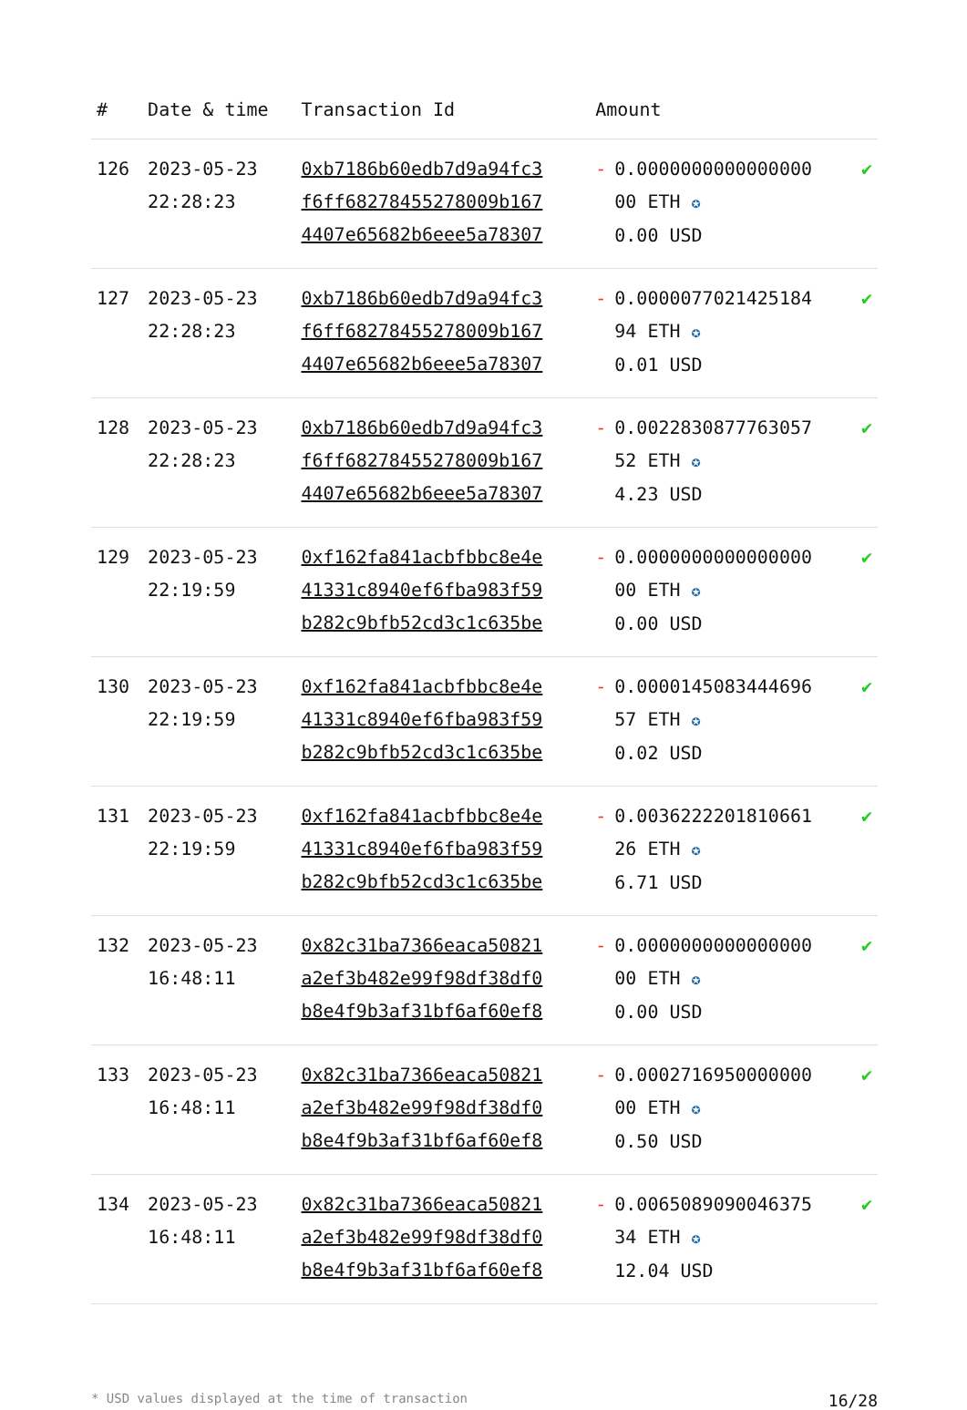| # | Date & time | Transaction Id | Amount | | |
| --- | --- | --- | --- | --- | --- |
| 126 | 2023-05-23 22:28:23 | 0xb7186b60edb7d9a94fc3 f6ff68278455278009b167 4407e65682b6eee5a78307 | - | 0.0000000000000000 00 ETH ✪ 0.00 USD | ✔ |
| 127 | 2023-05-23 22:28:23 | 0xb7186b60edb7d9a94fc3 f6ff68278455278009b167 4407e65682b6eee5a78307 | - | 0.0000077021425184 94 ETH ✪ 0.01 USD | ✔ |
| 128 | 2023-05-23 22:28:23 | 0xb7186b60edb7d9a94fc3 f6ff68278455278009b167 4407e65682b6eee5a78307 | - | 0.0022830877763057 52 ETH ✪ 4.23 USD | ✔ |
| 129 | 2023-05-23 22:19:59 | 0xf162fa841acbfbbc8e4e 41331c8940ef6fba983f59 b282c9bfb52cd3c1c635be | - | 0.0000000000000000 00 ETH ✪ 0.00 USD | ✔ |
| 130 | 2023-05-23 22:19:59 | 0xf162fa841acbfbbc8e4e 41331c8940ef6fba983f59 b282c9bfb52cd3c1c635be | - | 0.0000145083444696 57 ETH ✪ 0.02 USD | ✔ |
| 131 | 2023-05-23 22:19:59 | 0xf162fa841acbfbbc8e4e 41331c8940ef6fba983f59 b282c9bfb52cd3c1c635be | - | 0.0036222201810661 26 ETH ✪ 6.71 USD | ✔ |
| 132 | 2023-05-23 16:48:11 | 0x82c31ba7366eaca50821 a2ef3b482e99f98df38df0 b8e4f9b3af31bf6af60ef8 | - | 0.0000000000000000 00 ETH ✪ 0.00 USD | ✔ |
| 133 | 2023-05-23 16:48:11 | 0x82c31ba7366eaca50821 a2ef3b482e99f98df38df0 b8e4f9b3af31bf6af60ef8 | - | 0.0002716950000000 00 ETH ✪ 0.50 USD | ✔ |
| 134 | 2023-05-23 16:48:11 | 0x82c31ba7366eaca50821 a2ef3b482e99f98df38df0 b8e4f9b3af31bf6af60ef8 | - | 0.0065089090046375 34 ETH ✪ 12.04 USD | ✔ |
* USD values displayed at the time of transaction 16/28